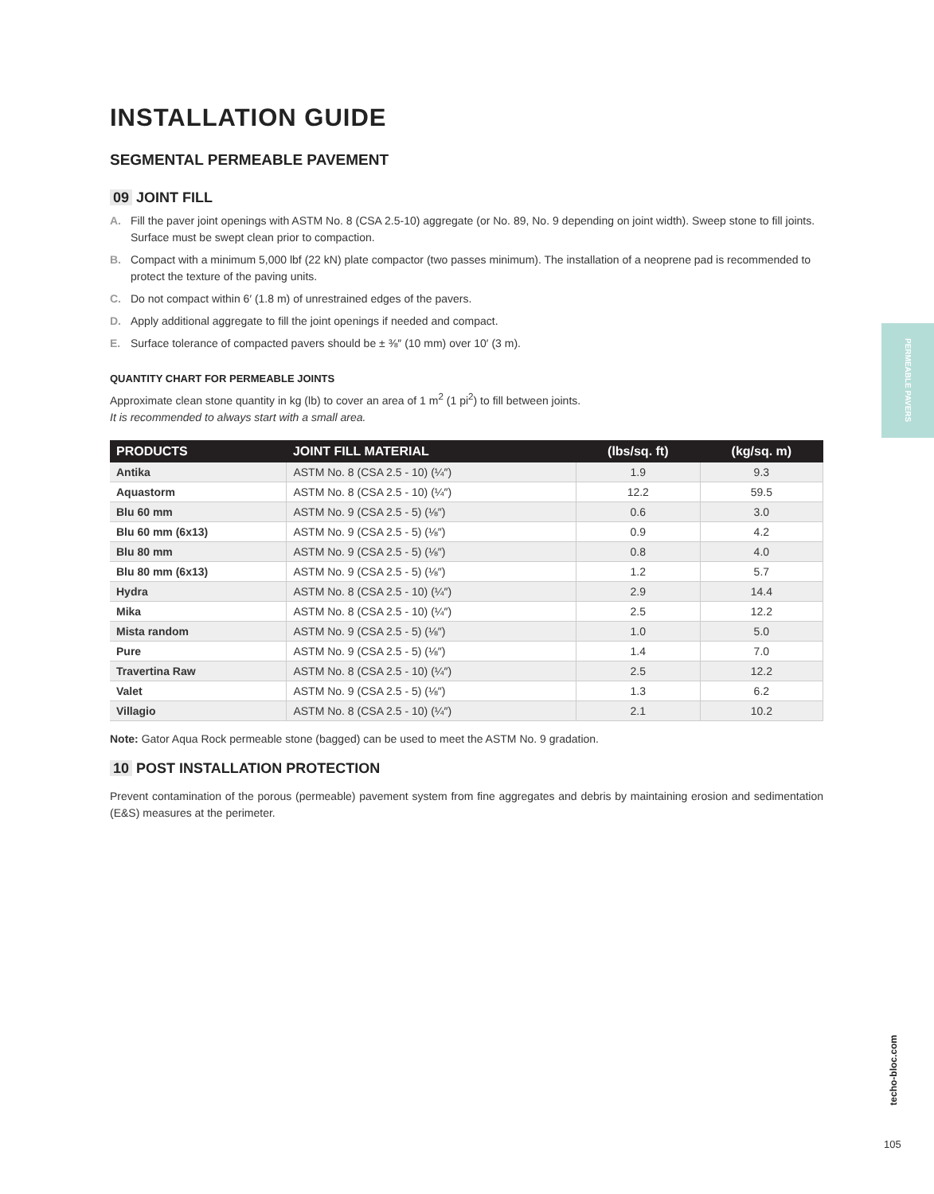INSTALLATION GUIDE
SEGMENTAL PERMEABLE PAVEMENT
09 JOINT FILL
A. Fill the paver joint openings with ASTM No. 8 (CSA 2.5-10) aggregate (or No. 89, No. 9 depending on joint width). Sweep stone to fill joints. Surface must be swept clean prior to compaction.
B. Compact with a minimum 5,000 lbf (22 kN) plate compactor (two passes minimum). The installation of a neoprene pad is recommended to protect the texture of the paving units.
C. Do not compact within 6′ (1.8 m) of unrestrained edges of the pavers.
D. Apply additional aggregate to fill the joint openings if needed and compact.
E. Surface tolerance of compacted pavers should be ± ⅜″ (10 mm) over 10′ (3 m).
QUANTITY CHART FOR PERMEABLE JOINTS
Approximate clean stone quantity in kg (lb) to cover an area of 1 m<sup>2</sup> (1 pi<sup>2</sup>) to fill between joints.
It is recommended to always start with a small area.
| PRODUCTS | JOINT FILL MATERIAL | (lbs/sq. ft) | (kg/sq. m) |
| --- | --- | --- | --- |
| Antika | ASTM No. 8 (CSA 2.5 - 10) (¼″) | 1.9 | 9.3 |
| Aquastorm | ASTM No. 8 (CSA 2.5 - 10) (¼″) | 12.2 | 59.5 |
| Blu 60 mm | ASTM No. 9 (CSA 2.5 - 5) (⅛″) | 0.6 | 3.0 |
| Blu 60 mm (6x13) | ASTM No. 9 (CSA 2.5 - 5) (⅛″) | 0.9 | 4.2 |
| Blu 80 mm | ASTM No. 9 (CSA 2.5 - 5) (⅛″) | 0.8 | 4.0 |
| Blu 80 mm (6x13) | ASTM No. 9 (CSA 2.5 - 5) (⅛″) | 1.2 | 5.7 |
| Hydra | ASTM No. 8 (CSA 2.5 - 10) (¼″) | 2.9 | 14.4 |
| Mika | ASTM No. 8 (CSA 2.5 - 10) (¼″) | 2.5 | 12.2 |
| Mista random | ASTM No. 9 (CSA 2.5 - 5) (⅛″) | 1.0 | 5.0 |
| Pure | ASTM No. 9 (CSA 2.5 - 5) (⅛″) | 1.4 | 7.0 |
| Travertina Raw | ASTM No. 8 (CSA 2.5 - 10) (¼″) | 2.5 | 12.2 |
| Valet | ASTM No. 9 (CSA 2.5 - 5) (⅛″) | 1.3 | 6.2 |
| Villagio | ASTM No. 8 (CSA 2.5 - 10) (¼″) | 2.1 | 10.2 |
Note: Gator Aqua Rock permeable stone (bagged) can be used to meet the ASTM No. 9 gradation.
10 POST INSTALLATION PROTECTION
Prevent contamination of the porous (permeable) pavement system from fine aggregates and debris by maintaining erosion and sedimentation (E&S) measures at the perimeter.
PERMEABLE PAVERS
techo-bloc.com
105